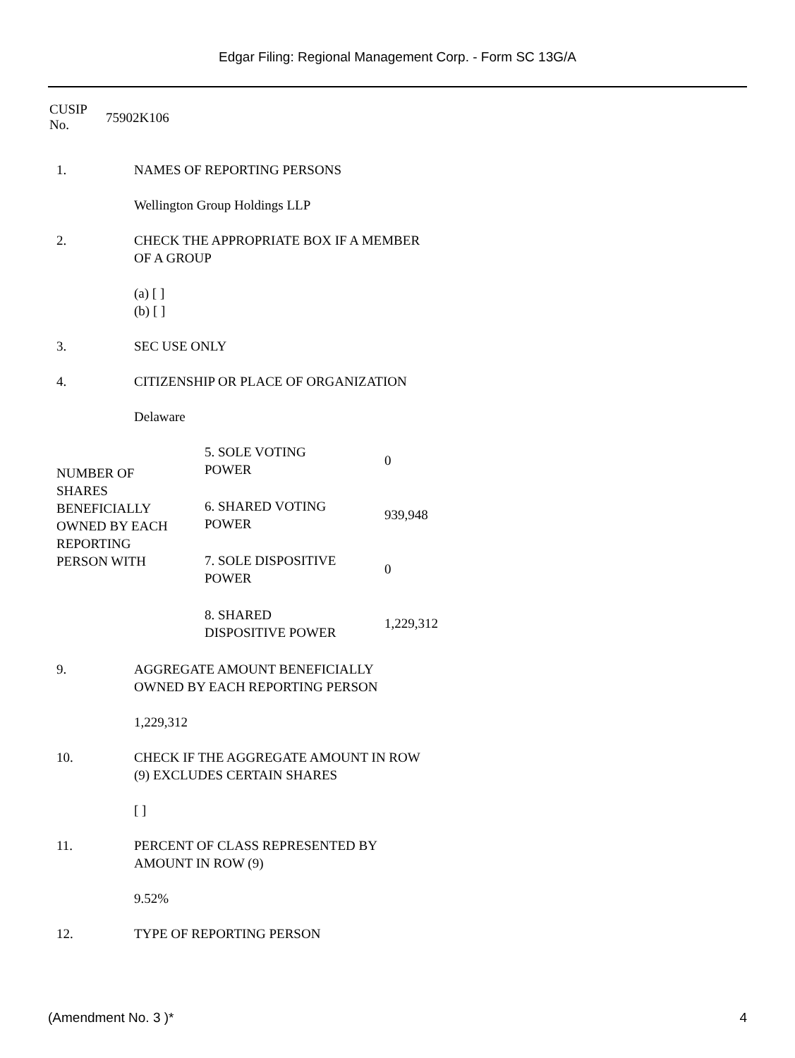Edgar Filing: Regional Management Corp. - Form SC 13G/A
| CUSIP No. | 75902K106 |
| 1. | NAMES OF REPORTING PERSONS |
| | Wellington Group Holdings LLP |
| 2. | CHECK THE APPROPRIATE BOX IF A MEMBER OF A GROUP |
| | (a) [ ] (b) [ ] |
| 3. | SEC USE ONLY |
| 4. | CITIZENSHIP OR PLACE OF ORGANIZATION |
| | Delaware |
| NUMBER OF SHARES BENEFICIALLY OWNED BY EACH REPORTING PERSON WITH | 5. SOLE VOTING POWER | 0 |
| | 6. SHARED VOTING POWER | 939,948 |
| | 7. SOLE DISPOSITIVE POWER | 0 |
| | 8. SHARED DISPOSITIVE POWER | 1,229,312 |
| 9. | AGGREGATE AMOUNT BENEFICIALLY OWNED BY EACH REPORTING PERSON |
| | 1,229,312 |
| 10. | CHECK IF THE AGGREGATE AMOUNT IN ROW (9) EXCLUDES CERTAIN SHARES |
| | [ ] |
| 11. | PERCENT OF CLASS REPRESENTED BY AMOUNT IN ROW (9) |
| | 9.52% |
| 12. | TYPE OF REPORTING PERSON |
(Amendment No. 3 )* 4